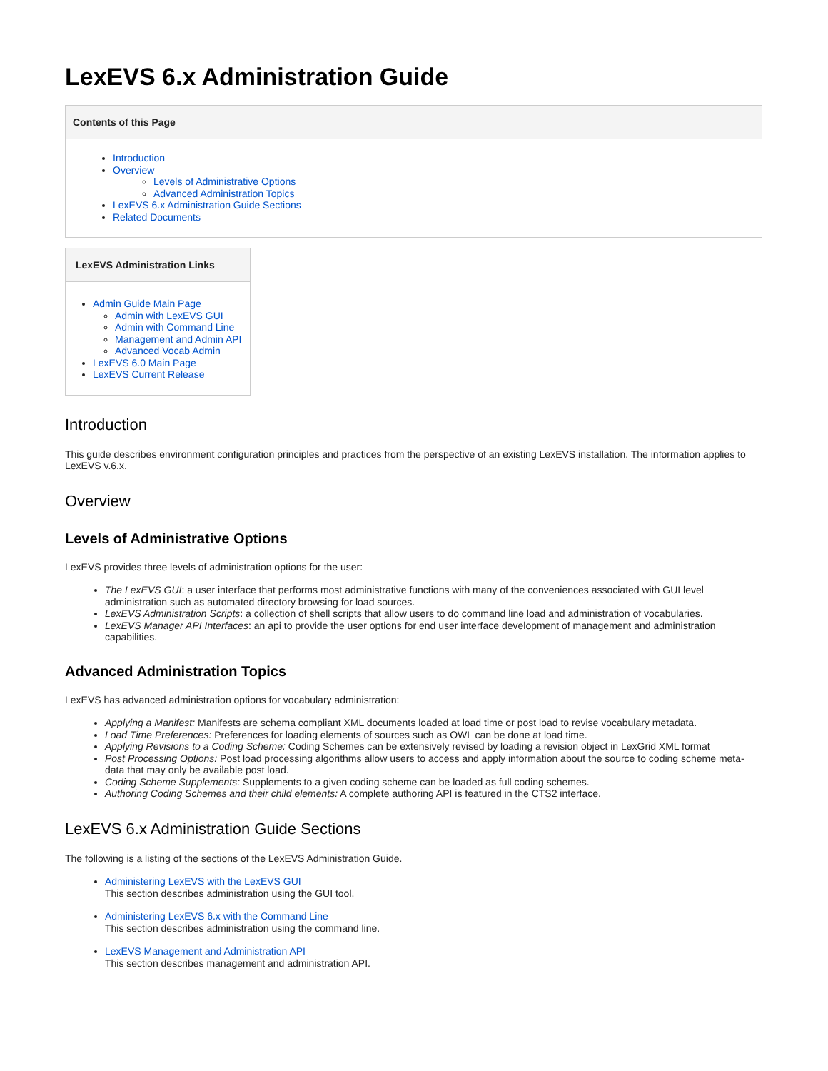LexEVS 6.x Administration Guide
Contents of this Page
Introduction
Overview
Levels of Administrative Options
Advanced Administration Topics
LexEVS 6.x Administration Guide Sections
Related Documents
LexEVS Administration Links
Admin Guide Main Page
Admin with LexEVS GUI
Admin with Command Line
Management and Admin API
Advanced Vocab Admin
LexEVS 6.0 Main Page
LexEVS Current Release
Introduction
This guide describes environment configuration principles and practices from the perspective of an existing LexEVS installation. The information applies to LexEVS v.6.x.
Overview
Levels of Administrative Options
LexEVS provides three levels of administration options for the user:
The LexEVS GUI: a user interface that performs most administrative functions with many of the conveniences associated with GUI level administration such as automated directory browsing for load sources.
LexEVS Administration Scripts: a collection of shell scripts that allow users to do command line load and administration of vocabularies.
LexEVS Manager API Interfaces: an api to provide the user options for end user interface development of management and administration capabilities.
Advanced Administration Topics
LexEVS has advanced administration options for vocabulary administration:
Applying a Manifest: Manifests are schema compliant XML documents loaded at load time or post load to revise vocabulary metadata.
Load Time Preferences: Preferences for loading elements of sources such as OWL can be done at load time.
Applying Revisions to a Coding Scheme: Coding Schemes can be extensively revised by loading a revision object in LexGrid XML format
Post Processing Options: Post load processing algorithms allow users to access and apply information about the source to coding scheme meta-data that may only be available post load.
Coding Scheme Supplements: Supplements to a given coding scheme can be loaded as full coding schemes.
Authoring Coding Schemes and their child elements: A complete authoring API is featured in the CTS2 interface.
LexEVS 6.x Administration Guide Sections
The following is a listing of the sections of the LexEVS Administration Guide.
Administering LexEVS with the LexEVS GUI
This section describes administration using the GUI tool.
Administering LexEVS 6.x with the Command Line
This section describes administration using the command line.
LexEVS Management and Administration API
This section describes management and administration API.